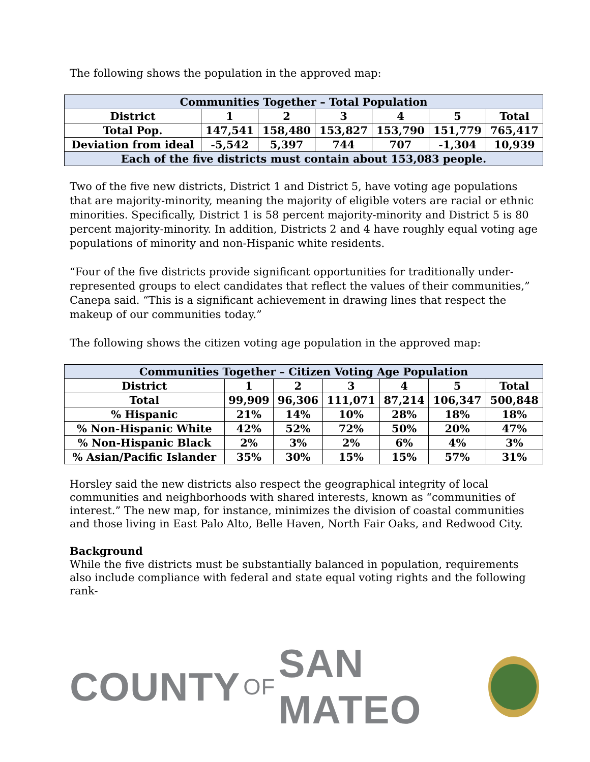The following shows the population in the approved map:
| Communities Together – Total Population | | | | | | |
| --- | --- | --- | --- | --- | --- | --- |
| District | 1 | 2 | 3 | 4 | 5 | Total |
| Total Pop. | 147,541 | 158,480 | 153,827 | 153,790 | 151,779 | 765,417 |
| Deviation from ideal | -5,542 | 5,397 | 744 | 707 | -1,304 | 10,939 |
| Each of the five districts must contain about 153,083 people. | | | | | | |
Two of the five new districts, District 1 and District 5, have voting age populations that are majority-minority, meaning the majority of eligible voters are racial or ethnic minorities. Specifically, District 1 is 58 percent majority-minority and District 5 is 80 percent majority-minority. In addition, Districts 2 and 4 have roughly equal voting age populations of minority and non-Hispanic white residents.
“Four of the five districts provide significant opportunities for traditionally under-represented groups to elect candidates that reflect the values of their communities,” Canepa said. “This is a significant achievement in drawing lines that respect the makeup of our communities today.”
The following shows the citizen voting age population in the approved map:
| Communities Together – Citizen Voting Age Population | | | | | | |
| --- | --- | --- | --- | --- | --- | --- |
| District | 1 | 2 | 3 | 4 | 5 | Total |
| Total | 99,909 | 96,306 | 111,071 | 87,214 | 106,347 | 500,848 |
| % Hispanic | 21% | 14% | 10% | 28% | 18% | 18% |
| % Non-Hispanic White | 42% | 52% | 72% | 50% | 20% | 47% |
| % Non-Hispanic Black | 2% | 3% | 2% | 6% | 4% | 3% |
| % Asian/Pacific Islander | 35% | 30% | 15% | 15% | 57% | 31% |
Horsley said the new districts also respect the geographical integrity of local communities and neighborhoods with shared interests, known as “communities of interest.” The new map, for instance, minimizes the division of coastal communities and those living in East Palo Alto, Belle Haven, North Fair Oaks, and Redwood City.
Background
While the five districts must be substantially balanced in population, requirements also include compliance with federal and state equal voting rights and the following rank-
COUNTY OF SAN MATEO